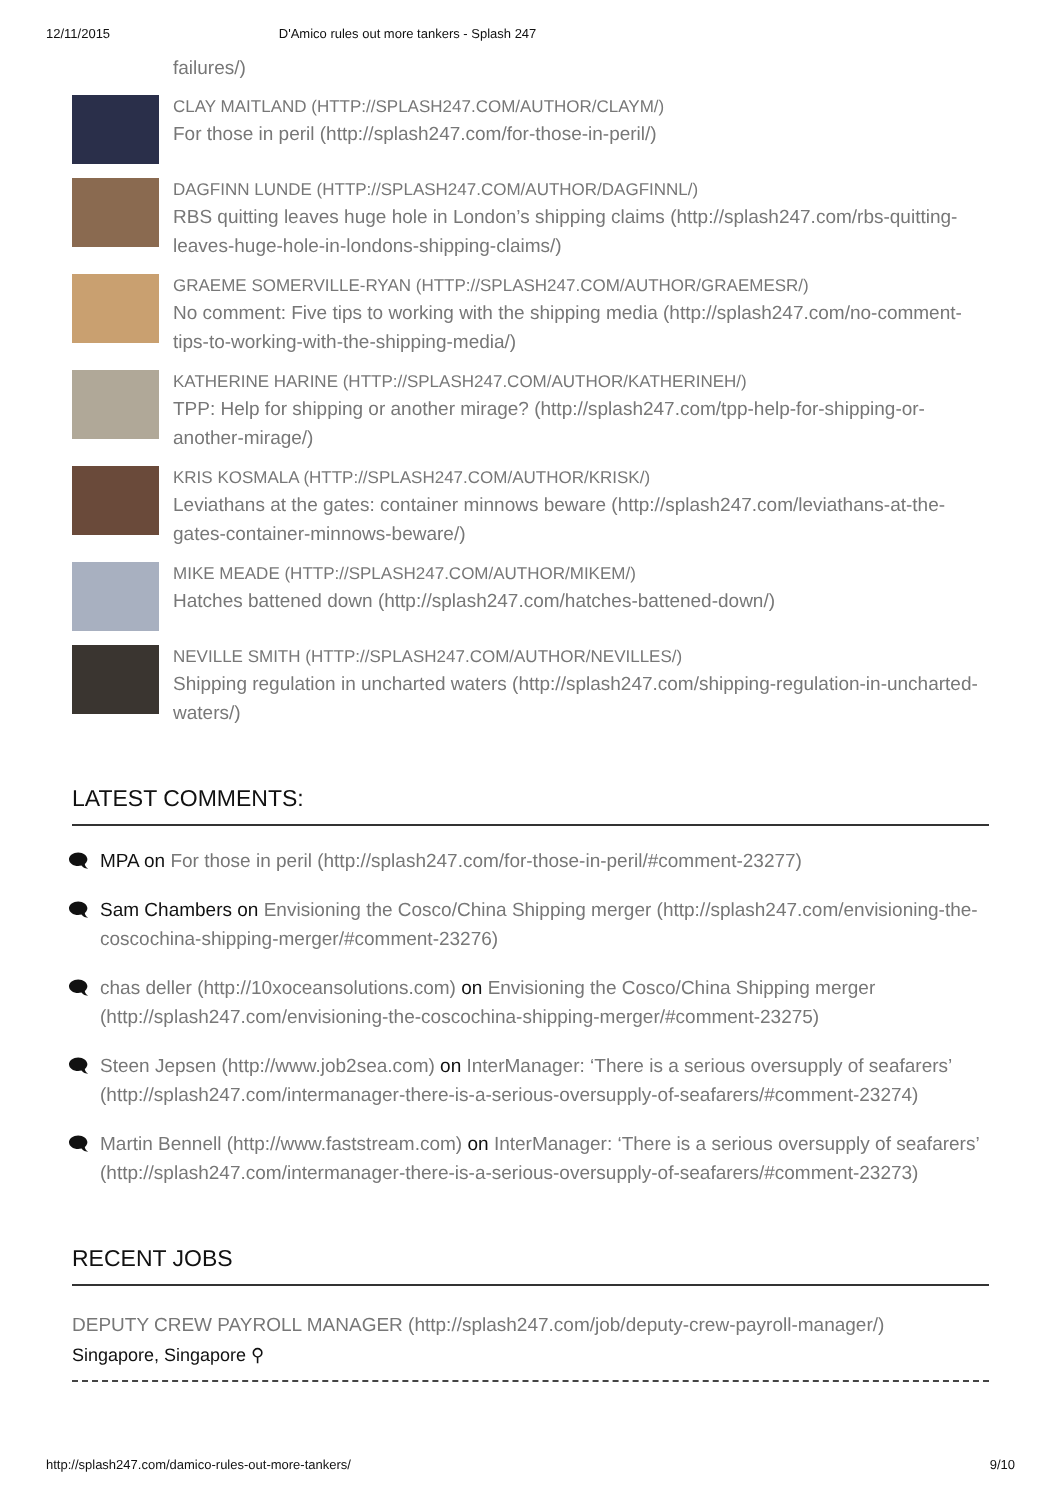12/11/2015 D'Amico rules out more tankers - Splash 247
failures/)
CLAY MAITLAND (HTTP://SPLASH247.COM/AUTHOR/CLAYM/)
For those in peril (http://splash247.com/for-those-in-peril/)
DAGFINN LUNDE (HTTP://SPLASH247.COM/AUTHOR/DAGFINNL/)
RBS quitting leaves huge hole in London’s shipping claims (http://splash247.com/rbs-quitting-leaves-huge-hole-in-londons-shipping-claims/)
GRAEME SOMERVILLE-RYAN (HTTP://SPLASH247.COM/AUTHOR/GRAEMESR/)
No comment: Five tips to working with the shipping media (http://splash247.com/no-comment-tips-to-working-with-the-shipping-media/)
KATHERINE HARINE (HTTP://SPLASH247.COM/AUTHOR/KATHERINEH/)
TPP: Help for shipping or another mirage? (http://splash247.com/tpp-help-for-shipping-or-another-mirage/)
KRIS KOSMALA (HTTP://SPLASH247.COM/AUTHOR/KRISK/)
Leviathans at the gates: container minnows beware (http://splash247.com/leviathans-at-the-gates-container-minnows-beware/)
MIKE MEADE (HTTP://SPLASH247.COM/AUTHOR/MIKEM/)
Hatches battened down (http://splash247.com/hatches-battened-down/)
NEVILLE SMITH (HTTP://SPLASH247.COM/AUTHOR/NEVILLES/)
Shipping regulation in uncharted waters (http://splash247.com/shipping-regulation-in-uncharted-waters/)
LATEST COMMENTS:
🗨 MPA on For those in peril (http://splash247.com/for-those-in-peril/#comment-23277)
🗨 Sam Chambers on Envisioning the Cosco/China Shipping merger (http://splash247.com/envisioning-the-coscochina-shipping-merger/#comment-23276)
🗨 chas deller (http://10xoceansolutions.com) on Envisioning the Cosco/China Shipping merger (http://splash247.com/envisioning-the-coscochina-shipping-merger/#comment-23275)
🗨 Steen Jepsen (http://www.job2sea.com) on InterManager: ‘There is a serious oversupply of seafarers’ (http://splash247.com/intermanager-there-is-a-serious-oversupply-of-seafarers/#comment-23274)
🗨 Martin Bennell (http://www.faststream.com) on InterManager: ‘There is a serious oversupply of seafarers’ (http://splash247.com/intermanager-there-is-a-serious-oversupply-of-seafarers/#comment-23273)
RECENT JOBS
DEPUTY CREW PAYROLL MANAGER (http://splash247.com/job/deputy-crew-payroll-manager/)
Singapore, Singapore ⚲
http://splash247.com/damico-rules-out-more-tankers/ 9/10